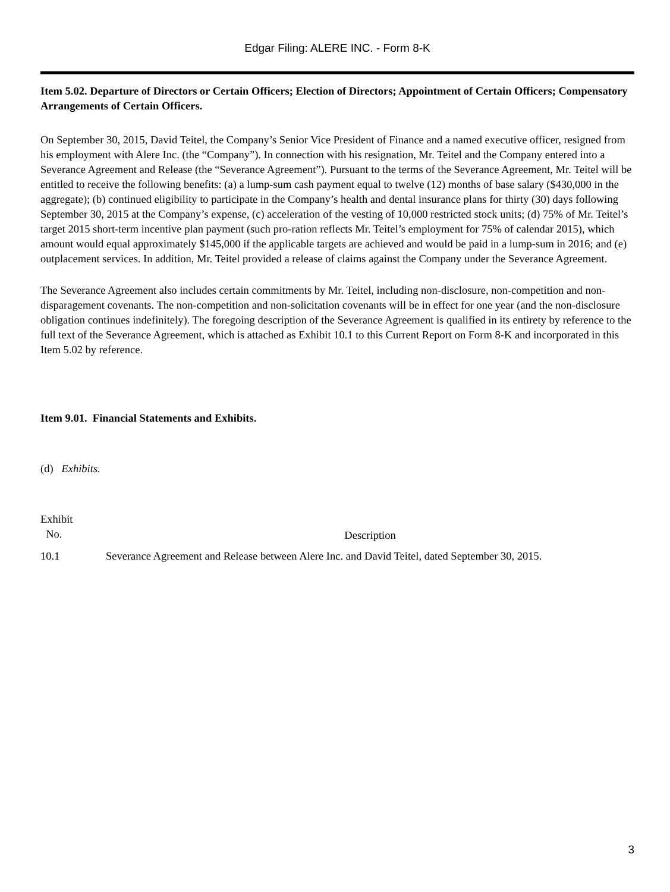Edgar Filing: ALERE INC. - Form 8-K
Item 5.02. Departure of Directors or Certain Officers; Election of Directors; Appointment of Certain Officers; Compensatory Arrangements of Certain Officers.
On September 30, 2015, David Teitel, the Company’s Senior Vice President of Finance and a named executive officer, resigned from his employment with Alere Inc. (the “Company”). In connection with his resignation, Mr. Teitel and the Company entered into a Severance Agreement and Release (the “Severance Agreement”). Pursuant to the terms of the Severance Agreement, Mr. Teitel will be entitled to receive the following benefits: (a) a lump-sum cash payment equal to twelve (12) months of base salary ($430,000 in the aggregate); (b) continued eligibility to participate in the Company’s health and dental insurance plans for thirty (30) days following September 30, 2015 at the Company’s expense, (c) acceleration of the vesting of 10,000 restricted stock units; (d) 75% of Mr. Teitel’s target 2015 short-term incentive plan payment (such pro-ration reflects Mr. Teitel’s employment for 75% of calendar 2015), which amount would equal approximately $145,000 if the applicable targets are achieved and would be paid in a lump-sum in 2016; and (e) outplacement services. In addition, Mr. Teitel provided a release of claims against the Company under the Severance Agreement.
The Severance Agreement also includes certain commitments by Mr. Teitel, including non-disclosure, non-competition and non-disparagement covenants. The non-competition and non-solicitation covenants will be in effect for one year (and the non-disclosure obligation continues indefinitely). The foregoing description of the Severance Agreement is qualified in its entirety by reference to the full text of the Severance Agreement, which is attached as Exhibit 10.1 to this Current Report on Form 8-K and incorporated in this Item 5.02 by reference.
Item 9.01. Financial Statements and Exhibits.
(d) Exhibits.
| Exhibit No. | Description |
| --- | --- |
| 10.1 | Severance Agreement and Release between Alere Inc. and David Teitel, dated September 30, 2015. |
3